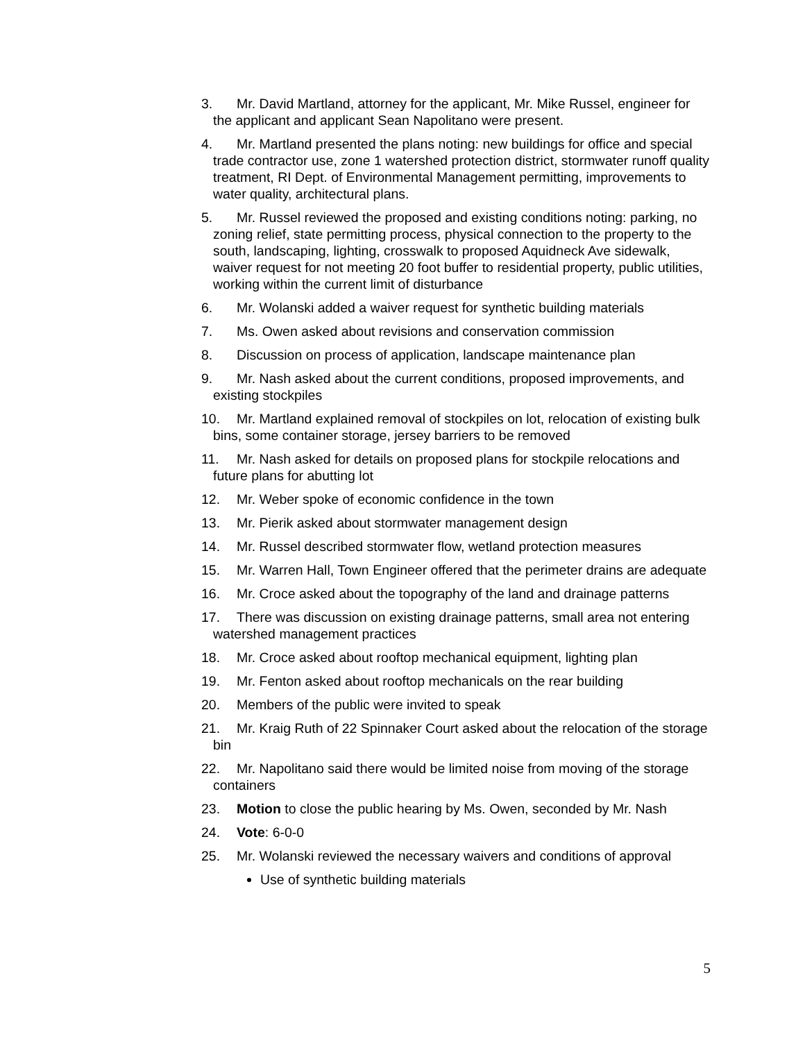3. Mr. David Martland, attorney for the applicant, Mr. Mike Russel, engineer for the applicant and applicant Sean Napolitano were present.
4. Mr. Martland presented the plans noting: new buildings for office and special trade contractor use, zone 1 watershed protection district, stormwater runoff quality treatment, RI Dept. of Environmental Management permitting, improvements to water quality, architectural plans.
5. Mr. Russel reviewed the proposed and existing conditions noting: parking, no zoning relief, state permitting process, physical connection to the property to the south, landscaping, lighting, crosswalk to proposed Aquidneck Ave sidewalk, waiver request for not meeting 20 foot buffer to residential property, public utilities, working within the current limit of disturbance
6. Mr. Wolanski added a waiver request for synthetic building materials
7. Ms. Owen asked about revisions and conservation commission
8. Discussion on process of application, landscape maintenance plan
9. Mr. Nash asked about the current conditions, proposed improvements, and existing stockpiles
10. Mr. Martland explained removal of stockpiles on lot, relocation of existing bulk bins, some container storage, jersey barriers to be removed
11. Mr. Nash asked for details on proposed plans for stockpile relocations and future plans for abutting lot
12. Mr. Weber spoke of economic confidence in the town
13. Mr. Pierik asked about stormwater management design
14. Mr. Russel described stormwater flow, wetland protection measures
15. Mr. Warren Hall, Town Engineer offered that the perimeter drains are adequate
16. Mr. Croce asked about the topography of the land and drainage patterns
17. There was discussion on existing drainage patterns, small area not entering watershed management practices
18. Mr. Croce asked about rooftop mechanical equipment, lighting plan
19. Mr. Fenton asked about rooftop mechanicals on the rear building
20. Members of the public were invited to speak
21. Mr. Kraig Ruth of 22 Spinnaker Court asked about the relocation of the storage bin
22. Mr. Napolitano said there would be limited noise from moving of the storage containers
23. Motion to close the public hearing by Ms. Owen, seconded by Mr. Nash
24. Vote: 6-0-0
25. Mr. Wolanski reviewed the necessary waivers and conditions of approval
Use of synthetic building materials
5